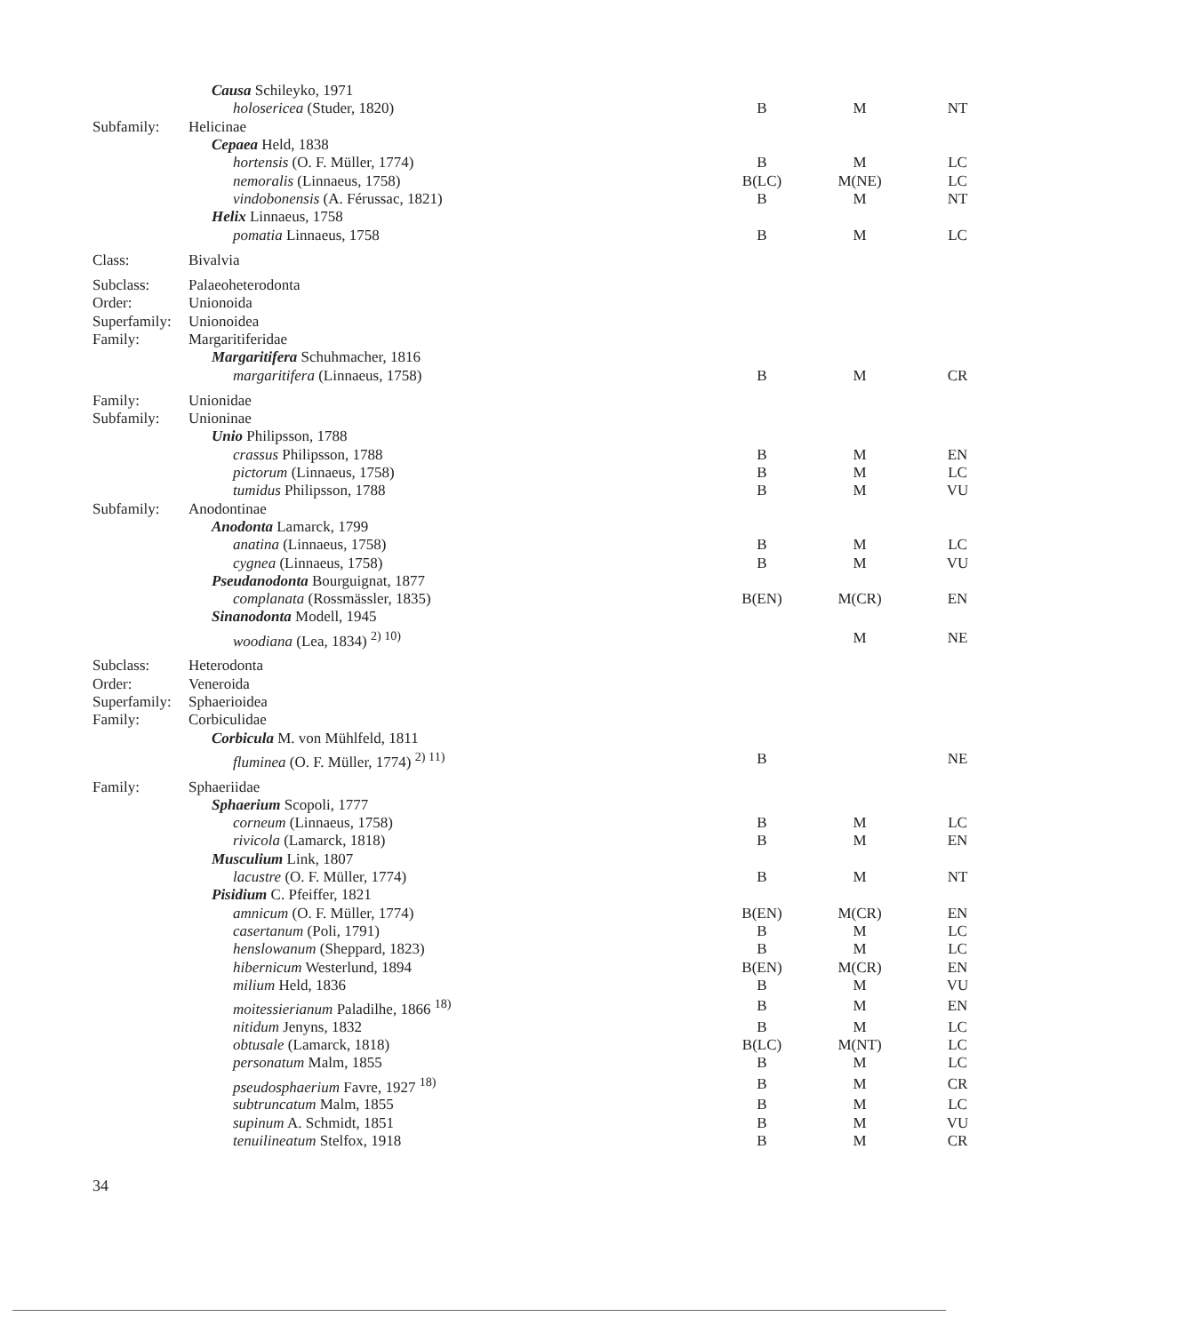| | Causa Schileyko, 1971 | | | |
| | holosericea (Studer, 1820) | B | M | NT |
| Subfamily: | Helicinae | | | |
| | Cepaea Held, 1838 | | | |
| | hortensis (O. F. Müller, 1774) | B | M | LC |
| | nemoralis (Linnaeus, 1758) | B(LC) | M(NE) | LC |
| | vindobonensis (A. Férussac, 1821) | B | M | NT |
| | Helix Linnaeus, 1758 | | | |
| | pomatia Linnaeus, 1758 | B | M | LC |
| Class: | Bivalvia | | | |
| Subclass: | Palaeoheterodonta | | | |
| Order: | Unionoida | | | |
| Superfamily: | Unionoidea | | | |
| Family: | Margaritiferidae | | | |
| | Margaritifera Schuhmacher, 1816 | | | |
| | margaritifera (Linnaeus, 1758) | B | M | CR |
| Family: | Unionidae | | | |
| Subfamily: | Unioninae | | | |
| | Unio Philipsson, 1788 | | | |
| | crassus Philipsson, 1788 | B | M | EN |
| | pictorum (Linnaeus, 1758) | B | M | LC |
| | tumidus Philipsson, 1788 | B | M | VU |
| Subfamily: | Anodontinae | | | |
| | Anodonta Lamarck, 1799 | | | |
| | anatina (Linnaeus, 1758) | B | M | LC |
| | cygnea (Linnaeus, 1758) | B | M | VU |
| | Pseudanodonta Bourguignat, 1877 | | | |
| | complanata (Rossmässler, 1835) | B(EN) | M(CR) | EN |
| | Sinanodonta Modell, 1945 | | | |
| | woodiana (Lea, 1834) <sup>2) 10)</sup> | | M | NE |
| Subclass: | Heterodonta | | | |
| Order: | Veneroida | | | |
| Superfamily: | Sphaerioidea | | | |
| Family: | Corbiculidae | | | |
| | Corbicula M. von Mühlfeld, 1811 | | | |
| | fluminea (O. F. Müller, 1774) <sup>2) 11)</sup> | B | | NE |
| Family: | Sphaeriidae | | | |
| | Sphaerium Scopoli, 1777 | | | |
| | corneum (Linnaeus, 1758) | B | M | LC |
| | rivicola (Lamarck, 1818) | B | M | EN |
| | Musculium Link, 1807 | | | |
| | lacustre (O. F. Müller, 1774) | B | M | NT |
| | Pisidium C. Pfeiffer, 1821 | | | |
| | amnicum (O. F. Müller, 1774) | B(EN) | M(CR) | EN |
| | casertanum (Poli, 1791) | B | M | LC |
| | henslowanum (Sheppard, 1823) | B | M | LC |
| | hibernicum Westerlund, 1894 | B(EN) | M(CR) | EN |
| | milium Held, 1836 | B | M | VU |
| | moitessierianum Paladilhe, 1866 <sup>18)</sup> | B | M | EN |
| | nitidum Jenyns, 1832 | B | M | LC |
| | obtusale (Lamarck, 1818) | B(LC) | M(NT) | LC |
| | personatum Malm, 1855 | B | M | LC |
| | pseudosphaerium Favre, 1927 <sup>18)</sup> | B | M | CR |
| | subtruncatum Malm, 1855 | B | M | LC |
| | supinum A. Schmidt, 1851 | B | M | VU |
| | tenuilineatum Stelfox, 1918 | B | M | CR |
34